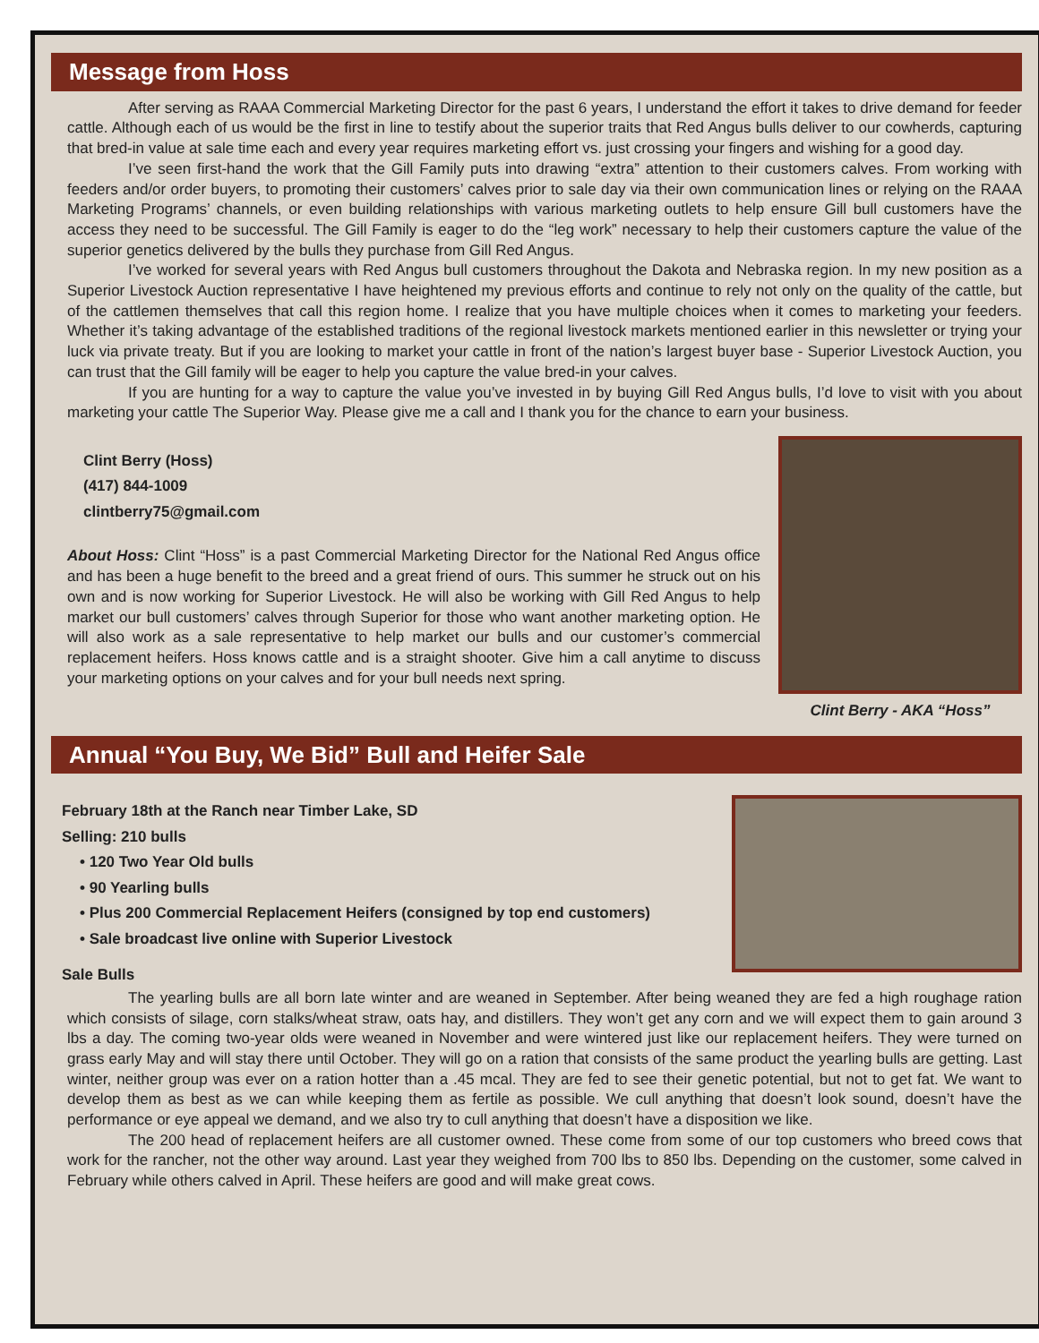Message from Hoss
After serving as RAAA Commercial Marketing Director for the past 6 years, I understand the effort it takes to drive demand for feeder cattle. Although each of us would be the first in line to testify about the superior traits that Red Angus bulls deliver to our cowherds, capturing that bred-in value at sale time each and every year requires marketing effort vs. just crossing your fingers and wishing for a good day.
I’ve seen first-hand the work that the Gill Family puts into drawing “extra” attention to their customers calves. From working with feeders and/or order buyers, to promoting their customers’ calves prior to sale day via their own communication lines or relying on the RAAA Marketing Programs’ channels, or even building relationships with various marketing outlets to help ensure Gill bull customers have the access they need to be successful. The Gill Family is eager to do the “leg work” necessary to help their customers capture the value of the superior genetics delivered by the bulls they purchase from Gill Red Angus.
I’ve worked for several years with Red Angus bull customers throughout the Dakota and Nebraska region. In my new position as a Superior Livestock Auction representative I have heightened my previous efforts and continue to rely not only on the quality of the cattle, but of the cattlemen themselves that call this region home. I realize that you have multiple choices when it comes to marketing your feeders. Whether it’s taking advantage of the established traditions of the regional livestock markets mentioned earlier in this newsletter or trying your luck via private treaty. But if you are looking to market your cattle in front of the nation’s largest buyer base - Superior Livestock Auction, you can trust that the Gill family will be eager to help you capture the value bred-in your calves.
If you are hunting for a way to capture the value you’ve invested in by buying Gill Red Angus bulls, I’d love to visit with you about marketing your cattle The Superior Way. Please give me a call and I thank you for the chance to earn your business.
Clint Berry (Hoss)
(417) 844-1009
clintberry75@gmail.com
About Hoss: Clint “Hoss” is a past Commercial Marketing Director for the National Red Angus office and has been a huge benefit to the breed and a great friend of ours. This summer he struck out on his own and is now working for Superior Livestock. He will also be working with Gill Red Angus to help market our bull customers’ calves through Superior for those who want another marketing option. He will also work as a sale representative to help market our bulls and our customer’s commercial replacement heifers. Hoss knows cattle and is a straight shooter. Give him a call anytime to discuss your marketing options on your calves and for your bull needs next spring.
Clint Berry - AKA “Hoss”
Annual “You Buy, We Bid” Bull and Heifer Sale
February 18th at the Ranch near Timber Lake, SD
Selling: 210 bulls
• 120 Two Year Old bulls
• 90 Yearling bulls
• Plus 200 Commercial Replacement Heifers (consigned by top end customers)
• Sale broadcast live online with Superior Livestock
Sale Bulls
The yearling bulls are all born late winter and are weaned in September. After being weaned they are fed a high roughage ration which consists of silage, corn stalks/wheat straw, oats hay, and distillers. They won’t get any corn and we will expect them to gain around 3 lbs a day. The coming two-year olds were weaned in November and were wintered just like our replacement heifers. They were turned on grass early May and will stay there until October. They will go on a ration that consists of the same product the yearling bulls are getting. Last winter, neither group was ever on a ration hotter than a .45 mcal. They are fed to see their genetic potential, but not to get fat. We want to develop them as best as we can while keeping them as fertile as possible. We cull anything that doesn’t look sound, doesn’t have the performance or eye appeal we demand, and we also try to cull anything that doesn’t have a disposition we like.
The 200 head of replacement heifers are all customer owned. These come from some of our top customers who breed cows that work for the rancher, not the other way around. Last year they weighed from 700 lbs to 850 lbs. Depending on the customer, some calved in February while others calved in April. These heifers are good and will make great cows.